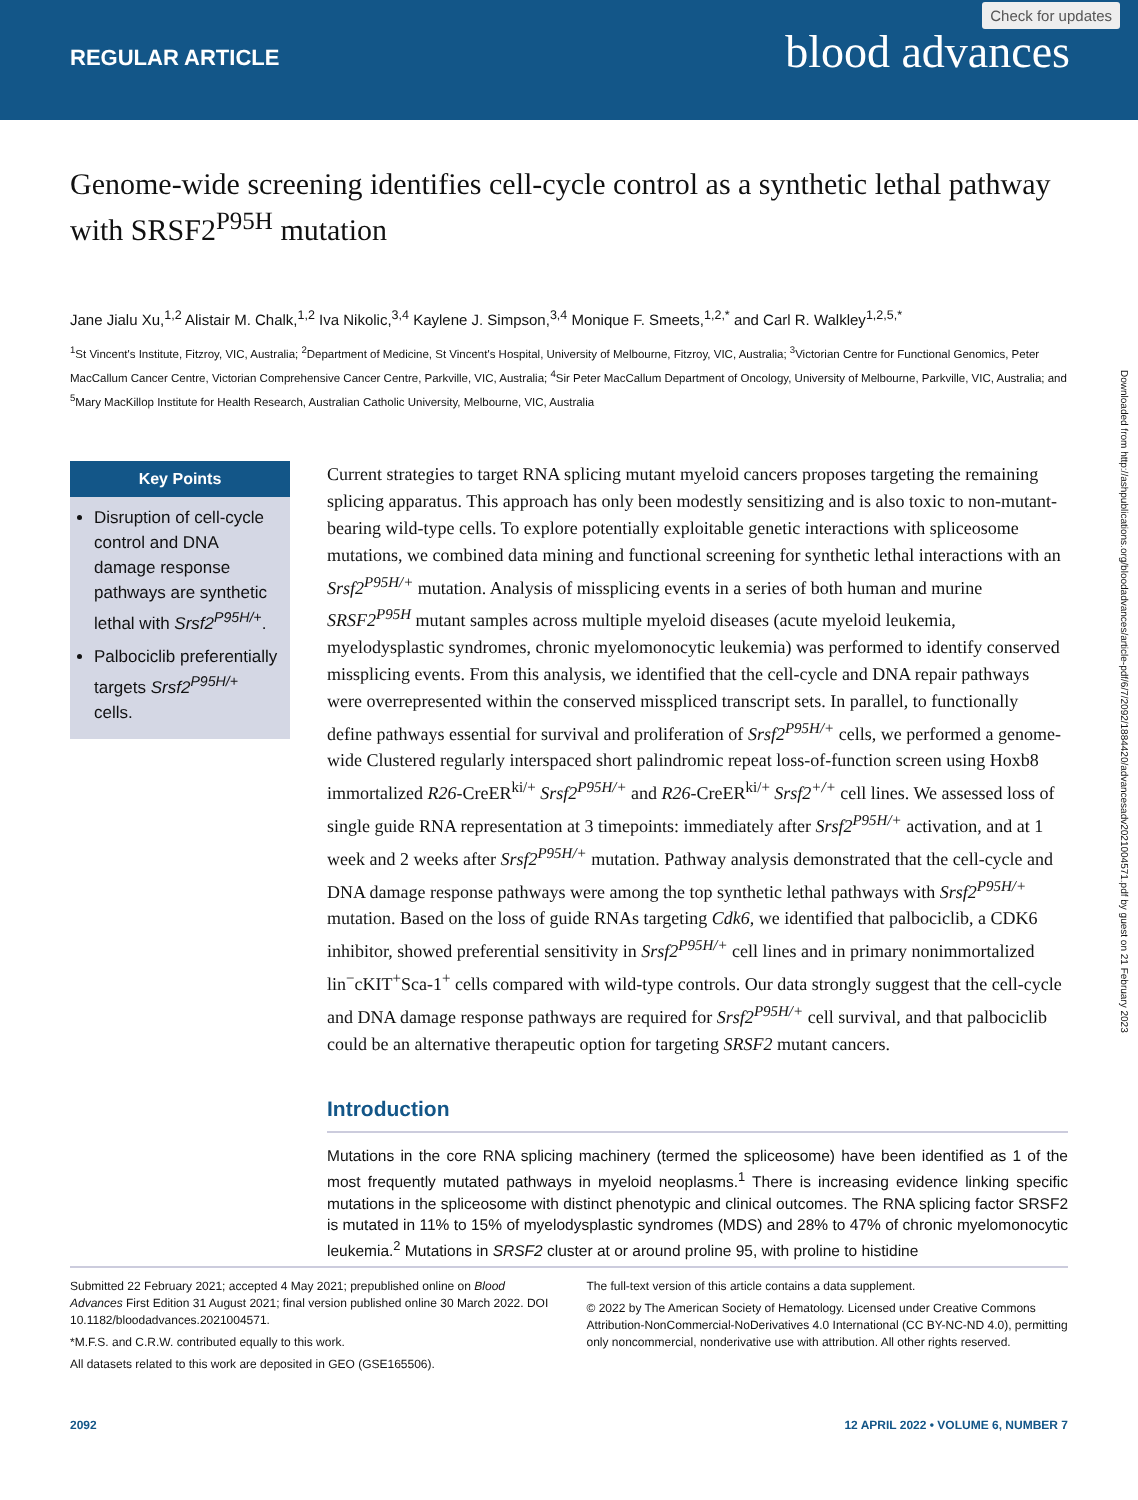REGULAR ARTICLE
Check for updates
blood advances
Downloaded from http://ashpublications.org/bloodadvances/article-pdf/6/7/2092/1884420/advancesadv2021004571.pdf by guest on 21 February 2023
Genome-wide screening identifies cell-cycle control as a synthetic lethal pathway with SRSF2<sup>P95H</sup> mutation
Jane Jialu Xu,<sup>1,2</sup> Alistair M. Chalk,<sup>1,2</sup> Iva Nikolic,<sup>3,4</sup> Kaylene J. Simpson,<sup>3,4</sup> Monique F. Smeets,<sup>1,2,*</sup> and Carl R. Walkley<sup>1,2,5,*</sup>
<sup>1</sup> St Vincent's Institute, Fitzroy, VIC, Australia; <sup>2</sup>Department of Medicine, St Vincent's Hospital, University of Melbourne, Fitzroy, VIC, Australia; <sup>3</sup>Victorian Centre for Functional Genomics, Peter MacCallum Cancer Centre, Victorian Comprehensive Cancer Centre, Parkville, VIC, Australia; <sup>4</sup>Sir Peter MacCallum Department of Oncology, University of Melbourne, Parkville, VIC, Australia; and <sup>5</sup>Mary MacKillop Institute for Health Research, Australian Catholic University, Melbourne, VIC, Australia
Key Points
Disruption of cell-cycle control and DNA damage response pathways are synthetic lethal with Srsf2<sup>P95H/+</sup>.
Palbociclib preferentially targets Srsf2<sup>P95H/+</sup> cells.
Current strategies to target RNA splicing mutant myeloid cancers proposes targeting the remaining splicing apparatus. This approach has only been modestly sensitizing and is also toxic to non-mutant-bearing wild-type cells. To explore potentially exploitable genetic interactions with spliceosome mutations, we combined data mining and functional screening for synthetic lethal interactions with an Srsf2<sup>P95H/+</sup> mutation. Analysis of missplicing events in a series of both human and murine SRSF2<sup>P95H</sup> mutant samples across multiple myeloid diseases (acute myeloid leukemia, myelodysplastic syndromes, chronic myelomonocytic leukemia) was performed to identify conserved missplicing events. From this analysis, we identified that the cell-cycle and DNA repair pathways were overrepresented within the conserved misspliced transcript sets. In parallel, to functionally define pathways essential for survival and proliferation of Srsf2<sup>P95H/+</sup> cells, we performed a genome-wide Clustered regularly interspaced short palindromic repeat loss-of-function screen using Hoxb8 immortalized R26-CreER<sup>ki/+</sup> Srsf2<sup>P95H/+</sup> and R26-CreER<sup>ki/+</sup> Srsf2<sup>+/+</sup> cell lines. We assessed loss of single guide RNA representation at 3 timepoints: immediately after Srsf2<sup>P95H/+</sup> activation, and at 1 week and 2 weeks after Srsf2<sup>P95H/+</sup> mutation. Pathway analysis demonstrated that the cell-cycle and DNA damage response pathways were among the top synthetic lethal pathways with Srsf2<sup>P95H/+</sup> mutation. Based on the loss of guide RNAs targeting Cdk6, we identified that palbociclib, a CDK6 inhibitor, showed preferential sensitivity in Srsf2<sup>P95H/+</sup> cell lines and in primary nonimmortalized lin<sup>−</sup>cKIT<sup>+</sup>Sca-1<sup>+</sup> cells compared with wild-type controls. Our data strongly suggest that the cell-cycle and DNA damage response pathways are required for Srsf2<sup>P95H/+</sup> cell survival, and that palbociclib could be an alternative therapeutic option for targeting SRSF2 mutant cancers.
Introduction
Mutations in the core RNA splicing machinery (termed the spliceosome) have been identified as 1 of the most frequently mutated pathways in myeloid neoplasms.<sup>1</sup> There is increasing evidence linking specific mutations in the spliceosome with distinct phenotypic and clinical outcomes. The RNA splicing factor SRSF2 is mutated in 11% to 15% of myelodysplastic syndromes (MDS) and 28% to 47% of chronic myelomonocytic leukemia.<sup>2</sup> Mutations in SRSF2 cluster at or around proline 95, with proline to histidine
Submitted 22 February 2021; accepted 4 May 2021; prepublished online on Blood Advances First Edition 31 August 2021; final version published online 30 March 2022. DOI 10.1182/bloodadvances.2021004571.
*M.F.S. and C.R.W. contributed equally to this work.
All datasets related to this work are deposited in GEO (GSE165506).
The full-text version of this article contains a data supplement.
© 2022 by The American Society of Hematology. Licensed under Creative Commons Attribution-NonCommercial-NoDerivatives 4.0 International (CC BY-NC-ND 4.0), permitting only noncommercial, nonderivative use with attribution. All other rights reserved.
2092 12 APRIL 2022 • VOLUME 6, NUMBER 7